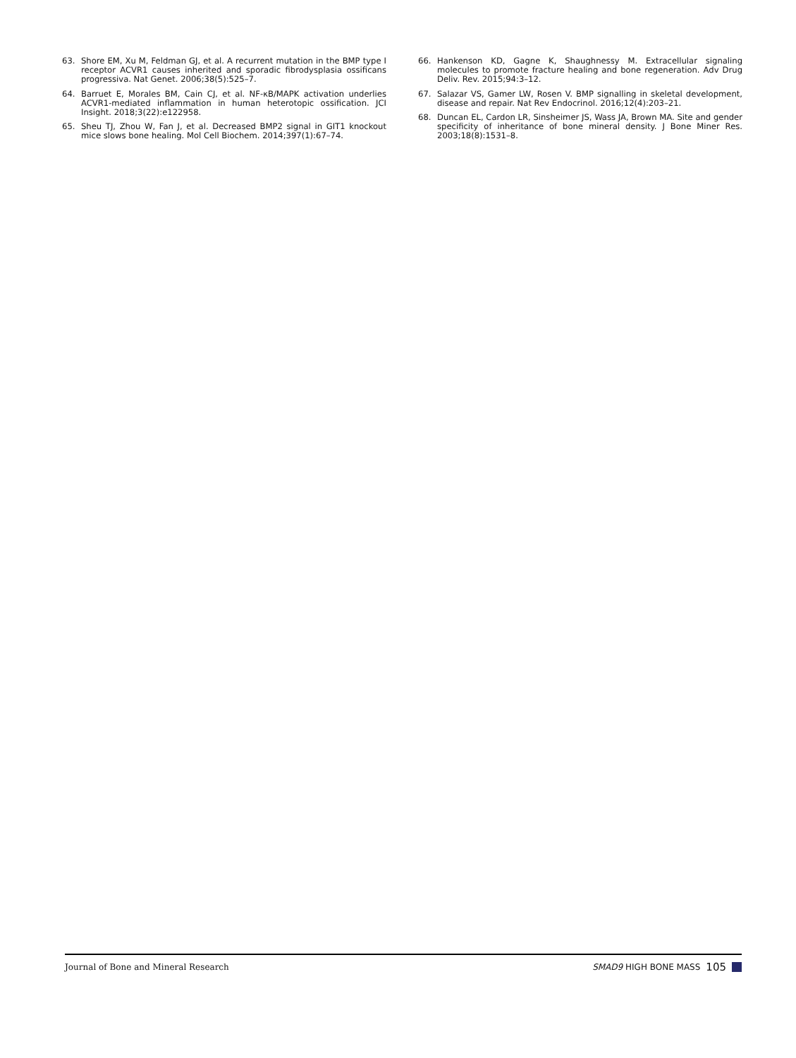63. Shore EM, Xu M, Feldman GJ, et al. A recurrent mutation in the BMP type I receptor ACVR1 causes inherited and sporadic fibrodysplasia ossificans progressiva. Nat Genet. 2006;38(5):525–7.
64. Barruet E, Morales BM, Cain CJ, et al. NF-κB/MAPK activation underlies ACVR1-mediated inflammation in human heterotopic ossification. JCI Insight. 2018;3(22):e122958.
65. Sheu TJ, Zhou W, Fan J, et al. Decreased BMP2 signal in GIT1 knockout mice slows bone healing. Mol Cell Biochem. 2014;397(1):67–74.
66. Hankenson KD, Gagne K, Shaughnessy M. Extracellular signaling molecules to promote fracture healing and bone regeneration. Adv Drug Deliv. Rev. 2015;94:3–12.
67. Salazar VS, Gamer LW, Rosen V. BMP signalling in skeletal development, disease and repair. Nat Rev Endocrinol. 2016;12(4):203–21.
68. Duncan EL, Cardon LR, Sinsheimer JS, Wass JA, Brown MA. Site and gender specificity of inheritance of bone mineral density. J Bone Miner Res. 2003;18(8):1531–8.
Journal of Bone and Mineral Research SMAD9 HIGH BONE MASS 105